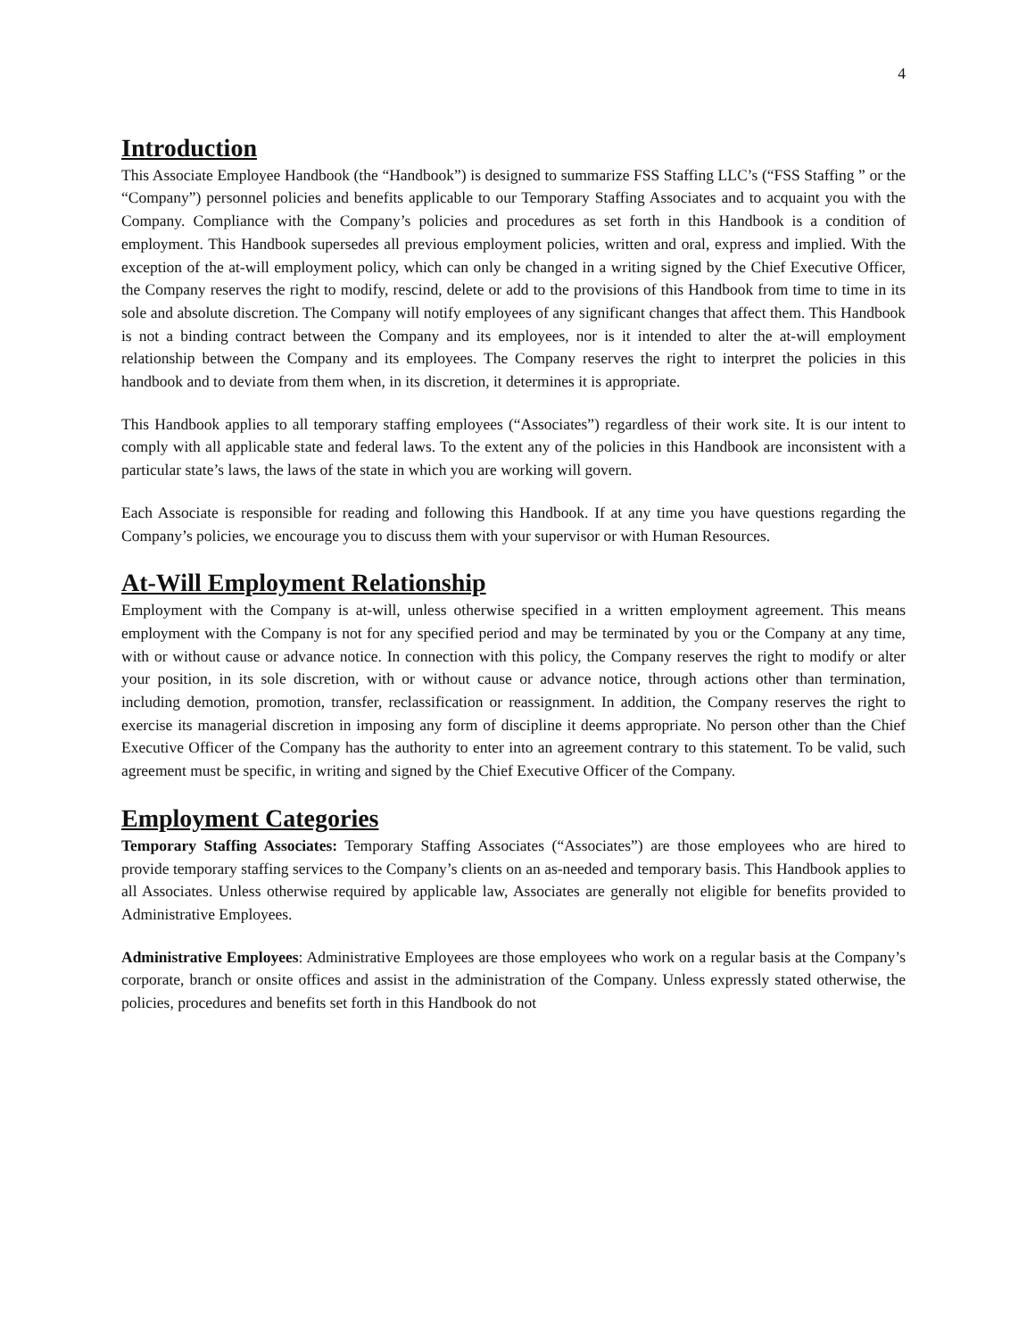4
Introduction
This Associate Employee Handbook (the “Handbook”) is designed to summarize FSS Staffing LLC’s (“FSS Staffing ” or the “Company”) personnel policies and benefits applicable to our Temporary Staffing Associates and to acquaint you with the Company. Compliance with the Company’s policies and procedures as set forth in this Handbook is a condition of employment. This Handbook supersedes all previous employment policies, written and oral, express and implied. With the exception of the at-will employment policy, which can only be changed in a writing signed by the Chief Executive Officer, the Company reserves the right to modify, rescind, delete or add to the provisions of this Handbook from time to time in its sole and absolute discretion. The Company will notify employees of any significant changes that affect them. This Handbook is not a binding contract between the Company and its employees, nor is it intended to alter the at-will employment relationship between the Company and its employees. The Company reserves the right to interpret the policies in this handbook and to deviate from them when, in its discretion, it determines it is appropriate.
This Handbook applies to all temporary staffing employees (“Associates”) regardless of their work site. It is our intent to comply with all applicable state and federal laws. To the extent any of the policies in this Handbook are inconsistent with a particular state’s laws, the laws of the state in which you are working will govern.
Each Associate is responsible for reading and following this Handbook. If at any time you have questions regarding the Company’s policies, we encourage you to discuss them with your supervisor or with Human Resources.
At-Will Employment Relationship
Employment with the Company is at-will, unless otherwise specified in a written employment agreement. This means employment with the Company is not for any specified period and may be terminated by you or the Company at any time, with or without cause or advance notice. In connection with this policy, the Company reserves the right to modify or alter your position, in its sole discretion, with or without cause or advance notice, through actions other than termination, including demotion, promotion, transfer, reclassification or reassignment. In addition, the Company reserves the right to exercise its managerial discretion in imposing any form of discipline it deems appropriate. No person other than the Chief Executive Officer of the Company has the authority to enter into an agreement contrary to this statement. To be valid, such agreement must be specific, in writing and signed by the Chief Executive Officer of the Company.
Employment Categories
Temporary Staffing Associates: Temporary Staffing Associates (“Associates”) are those employees who are hired to provide temporary staffing services to the Company’s clients on an as-needed and temporary basis. This Handbook applies to all Associates. Unless otherwise required by applicable law, Associates are generally not eligible for benefits provided to Administrative Employees.
Administrative Employees: Administrative Employees are those employees who work on a regular basis at the Company’s corporate, branch or onsite offices and assist in the administration of the Company. Unless expressly stated otherwise, the policies, procedures and benefits set forth in this Handbook do not